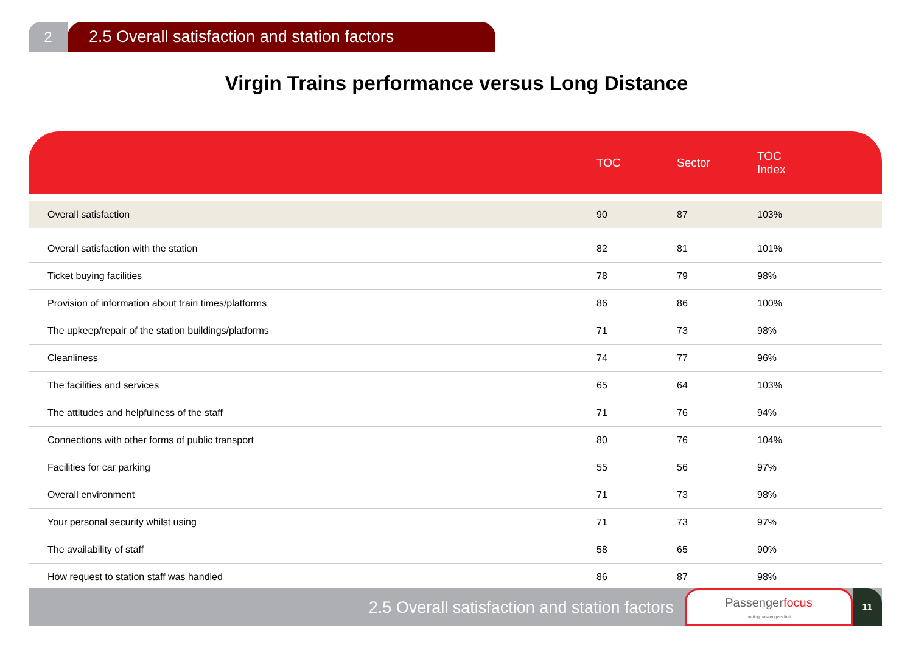2 2.5 Overall satisfaction and station factors
Virgin Trains performance versus Long Distance
| | TOC | Sector | TOC Index |
| --- | --- | --- | --- |
| Overall satisfaction | 90 | 87 | 103% |
| Overall satisfaction with the station | 82 | 81 | 101% |
| Ticket buying facilities | 78 | 79 | 98% |
| Provision of information about train times/platforms | 86 | 86 | 100% |
| The upkeep/repair of the station buildings/platforms | 71 | 73 | 98% |
| Cleanliness | 74 | 77 | 96% |
| The facilities and services | 65 | 64 | 103% |
| The attitudes and helpfulness of the staff | 71 | 76 | 94% |
| Connections with other forms of public transport | 80 | 76 | 104% |
| Facilities for car parking | 55 | 56 | 97% |
| Overall environment | 71 | 73 | 98% |
| Your personal security whilst using | 71 | 73 | 97% |
| The availability of staff | 58 | 65 | 90% |
| How request to station staff was handled | 86 | 87 | 98% |
2.5 Overall satisfaction and station factors
Passengerfocus
putting passengers first
11